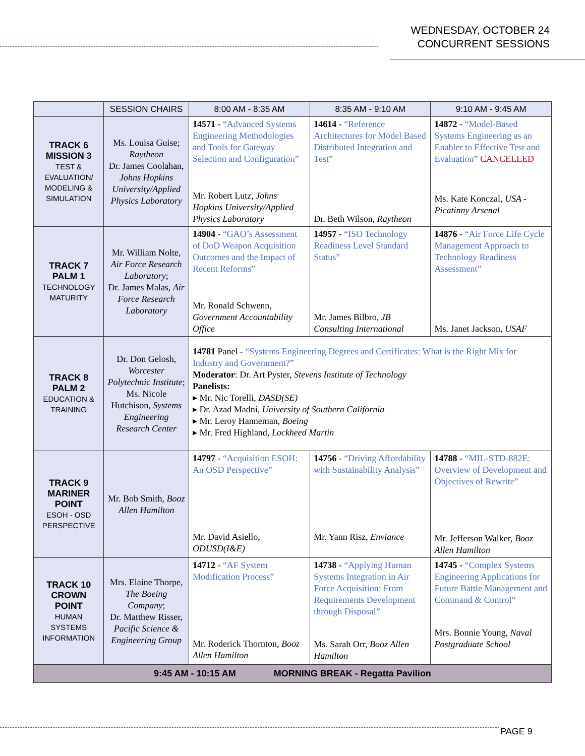WEDNESDAY, OCTOBER 24
CONCURRENT SESSIONS
| | SESSION CHAIRS | 8:00 AM - 8:35 AM | 8:35 AM - 9:10 AM | 9:10 AM - 9:45 AM |
| --- | --- | --- | --- | --- |
| TRACK 6 MISSION 3 TEST & EVALUATION/ MODELING & SIMULATION | Ms. Louisa Guise; Raytheon Dr. James Coolahan, Johns Hopkins University/Applied Physics Laboratory | 14571 - “Advanced Systems Engineering Methodologies and Tools for Gateway Selection and Configuration” Mr. Robert Lutz, Johns Hopkins University/Applied Physics Laboratory | 14614 - “Reference Architectures for Model Based Distributed Integration and Test” Dr. Beth Wilson, Raytheon | 14872 - “Model-Based Systems Engineering as an Enabler to Effective Test and Evaluation” CANCELLED Ms. Kate Konczal, USA - Picatinny Arsenal |
| TRACK 7 PALM 1 TECHNOLOGY MATURITY | Mr. William Nolte, Air Force Research Laboratory ; Dr. James Malas, Air Force Research Laboratory | 14904 - “GAO’s Assessment of DoD Weapon Acquisition Outcomes and the Impact of Recent Reforms” Mr. Ronald Schwenn, Government Accountability Office | 14957 - “ISO Technology Readiness Level Standard Status” Mr. James Bilbro, JB Consulting International | 14876 - “Air Force Life Cycle Management Approach to Technology Readiness Assessment” Ms. Janet Jackson, USAF |
| TRACK 8 PALM 2 EDUCATION & TRAINING | Dr. Don Gelosh, Worcester Polytechnic Institute ; Ms. Nicole Hutchison, Systems Engineering Research Center | 14781 Panel - “Systems Engineering Degrees and Certificates: What is the Right Mix for Industry and Government?” Moderator : Dr. Art Pyster, Stevens Institute of Technology Panelists: ▸ Mr. Nic Torelli, DASD(SE) ▸ Dr. Azad Madni, University of Southern California ▸ Mr. Leroy Hanneman, Boeing ▸ Mr. Fred Highland, Lockheed Martin | | |
| TRACK 9 MARINER POINT ESOH - OSD PERSPECTIVE | Mr. Bob Smith, Booz Allen Hamilton | 14797 - “Acquisition ESOH: An OSD Perspective” Mr. David Asiello, ODUSD(I&E) | 14756 - “Driving Affordability with Sustainability Analysis” Mr. Yann Risz, Enviance | 14788 - “MIL-STD-882E: Overview of Development and Objectives of Rewrite” Mr. Jefferson Walker, Booz Allen Hamilton |
| TRACK 10 CROWN POINT HUMAN SYSTEMS INFORMATION | Mrs. Elaine Thorpe, The Boeing Company ; Dr. Matthew Risser, Pacific Science & Engineering Group | 14712 - “AF System Modification Process” Mr. Roderick Thornton, Booz Allen Hamilton | 14738 - “Applying Human Systems Integration in Air Force Acquisition: From Requirements Development through Disposal” Ms. Sarah Orr, Booz Allen Hamilton | 14745 - “Complex Systems Engineering Applications for Future Battle Management and Command & Control” Mrs. Bonnie Young, Naval Postgraduate School |
| 9:45 AM - 10:15 AM MORNING BREAK - Regatta Pavilion | | | | |
PAGE 9